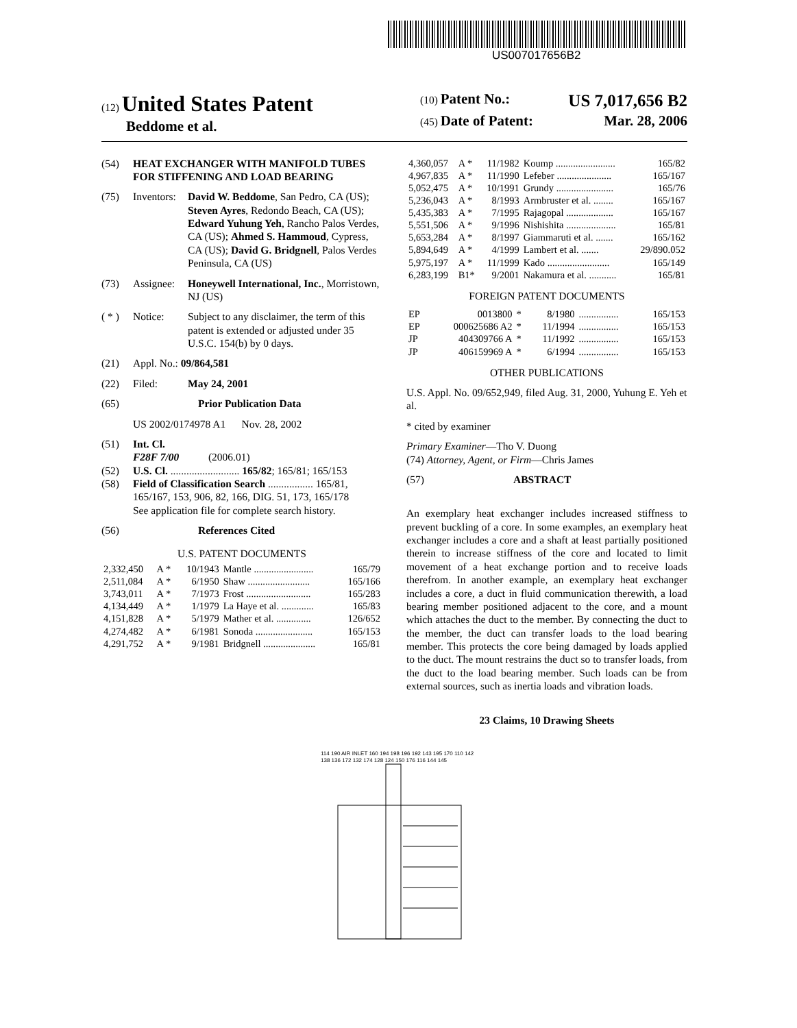US007017656B2
(12) United States Patent
Beddome et al.
(10) Patent No.: US 7,017,656 B2
(45) Date of Patent: Mar. 28, 2006
(54) HEAT EXCHANGER WITH MANIFOLD TUBES FOR STIFFENING AND LOAD BEARING
(75) Inventors: David W. Beddome, San Pedro, CA (US); Steven Ayres, Redondo Beach, CA (US); Edward Yuhung Yeh, Rancho Palos Verdes, CA (US); Ahmed S. Hammoud, Cypress, CA (US); David G. Bridgnell, Palos Verdes Peninsula, CA (US)
(73) Assignee: Honeywell International, Inc., Morristown, NJ (US)
( * ) Notice: Subject to any disclaimer, the term of this patent is extended or adjusted under 35 U.S.C. 154(b) by 0 days.
(21) Appl. No.: 09/864,581
(22) Filed: May 24, 2001
(65) Prior Publication Data
US 2002/0174978 A1 Nov. 28, 2002
(51) Int. Cl.
F28F 7/00 (2006.01)
(52) U.S. Cl. .......................... 165/82; 165/81; 165/153
(58) Field of Classification Search ................. 165/81, 165/167, 153, 906, 82, 166, DIG. 51, 173, 165/178
See application file for complete search history.
(56) References Cited
U.S. PATENT DOCUMENTS
| 2,332,450 | A * | 10/1943 | Mantle ........................ | 165/79 |
| 2,511,084 | A * | 6/1950 | Shaw ......................... | 165/166 |
| 3,743,011 | A * | 7/1973 | Frost .......................... | 165/283 |
| 4,134,449 | A * | 1/1979 | La Haye et al. ............. | 165/83 |
| 4,151,828 | A * | 5/1979 | Mather et al. .............. | 126/652 |
| 4,274,482 | A * | 6/1981 | Sonoda ....................... | 165/153 |
| 4,291,752 | A * | 9/1981 | Bridgnell ..................... | 165/81 |
| 4,360,057 | A * | 11/1982 | Koump ........................ | 165/82 |
| 4,967,835 | A * | 11/1990 | Lefeber ...................... | 165/167 |
| 5,052,475 | A * | 10/1991 | Grundy ....................... | 165/76 |
| 5,236,043 | A * | 8/1993 | Armbruster et al. ........ | 165/167 |
| 5,435,383 | A * | 7/1995 | Rajagopal ................... | 165/167 |
| 5,551,506 | A * | 9/1996 | Nishishita .................... | 165/81 |
| 5,653,284 | A * | 8/1997 | Giammaruti et al. ....... | 165/162 |
| 5,894,649 | A * | 4/1999 | Lambert et al. ....... | 29/890.052 |
| 5,975,197 | A * | 11/1999 | Kado ......................... | 165/149 |
| 6,283,199 | B1* | 9/2001 | Nakamura et al. ........... | 165/81 |
FOREIGN PATENT DOCUMENTS
| EP | 0013800 | * | 8/1980 | ................ | 165/153 |
| EP | 000625686 A2 | * | 11/1994 | ................ | 165/153 |
| JP | 404309766 A | * | 11/1992 | ................ | 165/153 |
| JP | 406159969 A | * | 6/1994 | ................ | 165/153 |
OTHER PUBLICATIONS
U.S. Appl. No. 09/652,949, filed Aug. 31, 2000, Yuhung E. Yeh et al.
* cited by examiner
Primary Examiner—Tho V. Duong
(74) Attorney, Agent, or Firm—Chris James
(57) ABSTRACT
An exemplary heat exchanger includes increased stiffness to prevent buckling of a core. In some examples, an exemplary heat exchanger includes a core and a shaft at least partially positioned therein to increase stiffness of the core and located to limit movement of a heat exchange portion and to receive loads therefrom. In another example, an exemplary heat exchanger includes a core, a duct in fluid communication therewith, a load bearing member positioned adjacent to the core, and a mount which attaches the duct to the member. By connecting the duct to the member, the duct can transfer loads to the load bearing member. This protects the core being damaged by loads applied to the duct. The mount restrains the duct so to transfer loads, from the duct to the load bearing member. Such loads can be from external sources, such as inertia loads and vibration loads.
23 Claims, 10 Drawing Sheets
114 190 AIR INLET 160 194 198 196 192 143 195 170 110 142 138 136 172 132 174 128 124 150 176 116 144 145